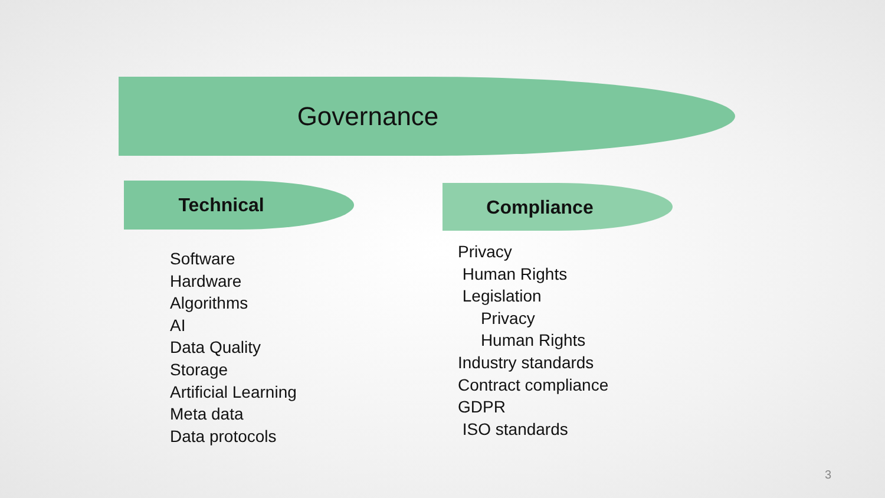Governance
Technical Compliance
Software
Hardware
Algorithms
AI
Data Quality
Storage
Artificial Learning
Meta data
Data protocols
Privacy
Human Rights
Legislation
Privacy
Human Rights
Industry standards
Contract compliance
GDPR
ISO standards
3